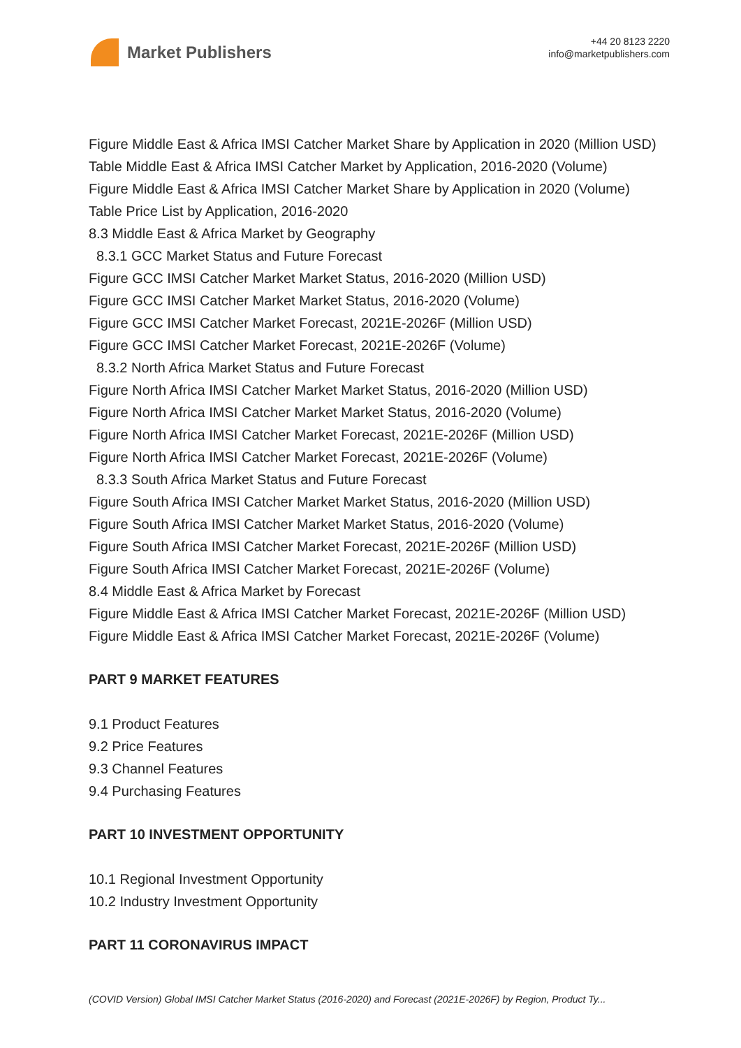Market Publishers
+44 20 8123 2220
info@marketpublishers.com
Figure Middle East & Africa IMSI Catcher Market Share by Application in 2020 (Million USD)
Table Middle East & Africa IMSI Catcher Market by Application, 2016-2020 (Volume)
Figure Middle East & Africa IMSI Catcher Market Share by Application in 2020 (Volume)
Table Price List by Application, 2016-2020
8.3 Middle East & Africa Market by Geography
8.3.1 GCC Market Status and Future Forecast
Figure GCC IMSI Catcher Market Market Status, 2016-2020 (Million USD)
Figure GCC IMSI Catcher Market Market Status, 2016-2020 (Volume)
Figure GCC IMSI Catcher Market Forecast, 2021E-2026F (Million USD)
Figure GCC IMSI Catcher Market Forecast, 2021E-2026F (Volume)
8.3.2 North Africa Market Status and Future Forecast
Figure North Africa IMSI Catcher Market Market Status, 2016-2020 (Million USD)
Figure North Africa IMSI Catcher Market Market Status, 2016-2020 (Volume)
Figure North Africa IMSI Catcher Market Forecast, 2021E-2026F (Million USD)
Figure North Africa IMSI Catcher Market Forecast, 2021E-2026F (Volume)
8.3.3 South Africa Market Status and Future Forecast
Figure South Africa IMSI Catcher Market Market Status, 2016-2020 (Million USD)
Figure South Africa IMSI Catcher Market Market Status, 2016-2020 (Volume)
Figure South Africa IMSI Catcher Market Forecast, 2021E-2026F (Million USD)
Figure South Africa IMSI Catcher Market Forecast, 2021E-2026F (Volume)
8.4 Middle East & Africa Market by Forecast
Figure Middle East & Africa IMSI Catcher Market Forecast, 2021E-2026F (Million USD)
Figure Middle East & Africa IMSI Catcher Market Forecast, 2021E-2026F (Volume)
PART 9 MARKET FEATURES
9.1 Product Features
9.2 Price Features
9.3 Channel Features
9.4 Purchasing Features
PART 10 INVESTMENT OPPORTUNITY
10.1 Regional Investment Opportunity
10.2 Industry Investment Opportunity
PART 11 CORONAVIRUS IMPACT
(COVID Version) Global IMSI Catcher Market Status (2016-2020) and Forecast (2021E-2026F) by Region, Product Ty...